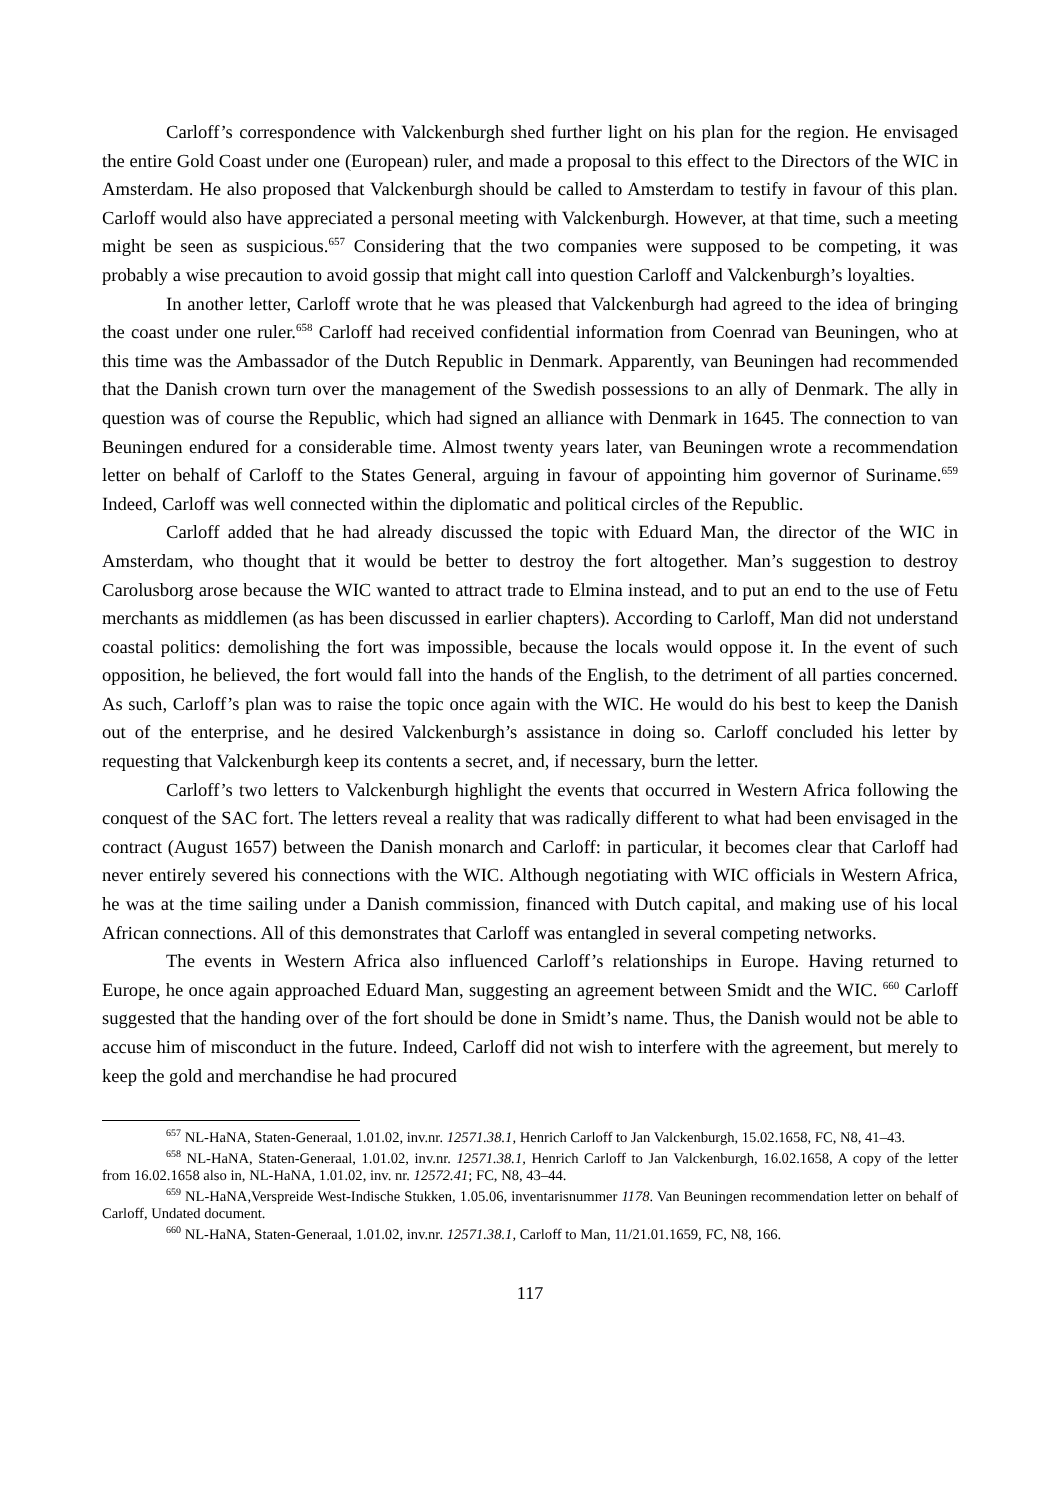Carloff’s correspondence with Valckenburgh shed further light on his plan for the region. He envisaged the entire Gold Coast under one (European) ruler, and made a proposal to this effect to the Directors of the WIC in Amsterdam. He also proposed that Valckenburgh should be called to Amsterdam to testify in favour of this plan. Carloff would also have appreciated a personal meeting with Valckenburgh. However, at that time, such a meeting might be seen as suspicious.<sup>657</sup> Considering that the two companies were supposed to be competing, it was probably a wise precaution to avoid gossip that might call into question Carloff and Valckenburgh’s loyalties.
In another letter, Carloff wrote that he was pleased that Valckenburgh had agreed to the idea of bringing the coast under one ruler.<sup>658</sup> Carloff had received confidential information from Coenrad van Beuningen, who at this time was the Ambassador of the Dutch Republic in Denmark. Apparently, van Beuningen had recommended that the Danish crown turn over the management of the Swedish possessions to an ally of Denmark. The ally in question was of course the Republic, which had signed an alliance with Denmark in 1645. The connection to van Beuningen endured for a considerable time. Almost twenty years later, van Beuningen wrote a recommendation letter on behalf of Carloff to the States General, arguing in favour of appointing him governor of Suriname.<sup>659</sup> Indeed, Carloff was well connected within the diplomatic and political circles of the Republic.
Carloff added that he had already discussed the topic with Eduard Man, the director of the WIC in Amsterdam, who thought that it would be better to destroy the fort altogether. Man’s suggestion to destroy Carolusborg arose because the WIC wanted to attract trade to Elmina instead, and to put an end to the use of Fetu merchants as middlemen (as has been discussed in earlier chapters). According to Carloff, Man did not understand coastal politics: demolishing the fort was impossible, because the locals would oppose it. In the event of such opposition, he believed, the fort would fall into the hands of the English, to the detriment of all parties concerned. As such, Carloff’s plan was to raise the topic once again with the WIC. He would do his best to keep the Danish out of the enterprise, and he desired Valckenburgh’s assistance in doing so. Carloff concluded his letter by requesting that Valckenburgh keep its contents a secret, and, if necessary, burn the letter.
Carloff’s two letters to Valckenburgh highlight the events that occurred in Western Africa following the conquest of the SAC fort. The letters reveal a reality that was radically different to what had been envisaged in the contract (August 1657) between the Danish monarch and Carloff: in particular, it becomes clear that Carloff had never entirely severed his connections with the WIC. Although negotiating with WIC officials in Western Africa, he was at the time sailing under a Danish commission, financed with Dutch capital, and making use of his local African connections. All of this demonstrates that Carloff was entangled in several competing networks.
The events in Western Africa also influenced Carloff’s relationships in Europe. Having returned to Europe, he once again approached Eduard Man, suggesting an agreement between Smidt and the WIC. <sup>660</sup> Carloff suggested that the handing over of the fort should be done in Smidt’s name. Thus, the Danish would not be able to accuse him of misconduct in the future. Indeed, Carloff did not wish to interfere with the agreement, but merely to keep the gold and merchandise he had procured
<sup>657</sup> NL-HaNA, Staten-Generaal, 1.01.02, inv.nr. 12571.38.1, Henrich Carloff to Jan Valckenburgh, 15.02.1658, FC, N8, 41–43.
<sup>658</sup> NL-HaNA, Staten-Generaal, 1.01.02, inv.nr. 12571.38.1, Henrich Carloff to Jan Valckenburgh, 16.02.1658, A copy of the letter from 16.02.1658 also in, NL-HaNA, 1.01.02, inv. nr. 12572.41; FC, N8, 43–44.
<sup>659</sup> NL-HaNA,Verspreide West-Indische Stukken, 1.05.06, inventarisnummer 1178. Van Beuningen recommendation letter on behalf of Carloff, Undated document.
<sup>660</sup> NL-HaNA, Staten-Generaal, 1.01.02, inv.nr. 12571.38.1, Carloff to Man, 11/21.01.1659, FC, N8, 166.
117